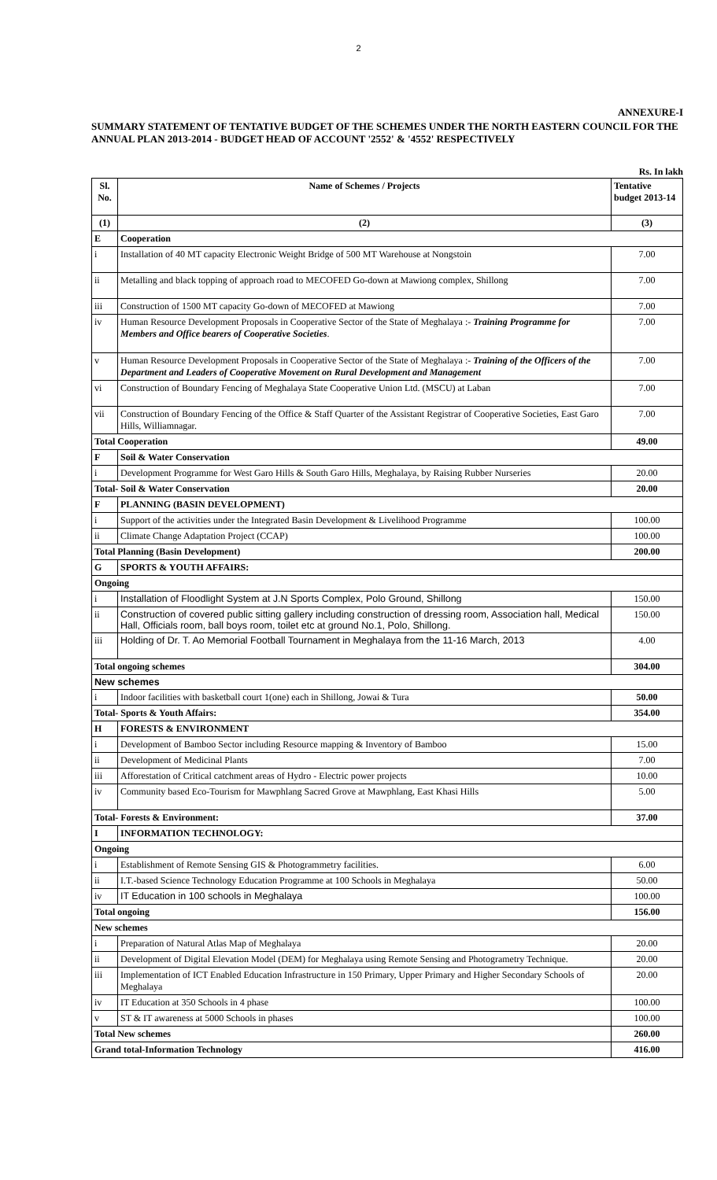2
ANNEXURE-I
SUMMARY STATEMENT OF TENTATIVE BUDGET OF THE SCHEMES UNDER THE NORTH EASTERN COUNCIL FOR THE ANNUAL PLAN 2013-2014 - BUDGET HEAD OF ACCOUNT '2552' & '4552' RESPECTIVELY
Rs. In lakh
| Sl. No. | Name of Schemes / Projects | Tentative budget 2013-14 |
| --- | --- | --- |
| (1) | (2) | (3) |
| E | Cooperation | |
| i | Installation of 40 MT capacity Electronic Weight Bridge of 500 MT Warehouse at Nongstoin | 7.00 |
| ii | Metalling and black topping of approach road to MECOFED Go-down at Mawiong complex, Shillong | 7.00 |
| iii | Construction of 1500 MT capacity Go-down of MECOFED at Mawiong | 7.00 |
| iv | Human Resource Development Proposals in Cooperative Sector of the State of Meghalaya :- Training Programme for Members and Office bearers of Cooperative Societies . | 7.00 |
| v | Human Resource Development Proposals in Cooperative Sector of the State of Meghalaya :- Training of the Officers of the Department and Leaders of Cooperative Movement on Rural Development and Management | 7.00 |
| vi | Construction of Boundary Fencing of Meghalaya State Cooperative Union Ltd. (MSCU) at Laban | 7.00 |
| vii | Construction of Boundary Fencing of the Office & Staff Quarter of the Assistant Registrar of Cooperative Societies, East Garo Hills, Williamnagar. | 7.00 |
| Total Cooperation | | 49.00 |
| F | Soil & Water Conservation | |
| i | Development Programme for West Garo Hills & South Garo Hills, Meghalaya, by Raising Rubber Nurseries | 20.00 |
| Total- Soil & Water Conservation | | 20.00 |
| F | PLANNING (BASIN DEVELOPMENT) | |
| i | Support of the activities under the Integrated Basin Development & Livelihood Programme | 100.00 |
| ii | Climate Change Adaptation Project (CCAP) | 100.00 |
| Total Planning (Basin Development) | | 200.00 |
| G | SPORTS & YOUTH AFFAIRS: | |
| Ongoing | | |
| i | Installation of Floodlight System at J.N Sports Complex, Polo Ground, Shillong | 150.00 |
| ii | Construction of covered public sitting gallery including construction of dressing room, Association hall, Medical Hall, Officials room, ball boys room, toilet etc at ground No.1, Polo, Shillong. | 150.00 |
| iii | Holding of Dr. T. Ao Memorial Football Tournament in Meghalaya from the 11-16 March, 2013 | 4.00 |
| Total ongoing schemes | | 304.00 |
| New schemes | | |
| i | Indoor facilities with basketball court 1(one) each in Shillong, Jowai & Tura | 50.00 |
| Total- Sports & Youth Affairs: | | 354.00 |
| H | FORESTS & ENVIRONMENT | |
| i | Development of Bamboo Sector including Resource mapping & Inventory of Bamboo | 15.00 |
| ii | Development of Medicinal Plants | 7.00 |
| iii | Afforestation of Critical catchment areas of Hydro - Electric power projects | 10.00 |
| iv | Community based Eco-Tourism for Mawphlang Sacred Grove at Mawphlang, East Khasi Hills | 5.00 |
| Total- Forests & Environment: | | 37.00 |
| I | INFORMATION TECHNOLOGY: | |
| Ongoing | | |
| i | Establishment of Remote Sensing GIS & Photogrammetry facilities. | 6.00 |
| ii | I.T.-based Science Technology Education Programme at 100 Schools in Meghalaya | 50.00 |
| iv | IT Education in 100 schools in Meghalaya | 100.00 |
| Total ongoing | | 156.00 |
| New schemes | | |
| i | Preparation of Natural Atlas Map of Meghalaya | 20.00 |
| ii | Development of Digital Elevation Model (DEM) for Meghalaya using Remote Sensing and Photogrametry Technique. | 20.00 |
| iii | Implementation of ICT Enabled Education Infrastructure in 150 Primary, Upper Primary and Higher Secondary Schools of Meghalaya | 20.00 |
| iv | IT Education at 350 Schools in 4 phase | 100.00 |
| v | ST & IT awareness at 5000 Schools in phases | 100.00 |
| Total New schemes | | 260.00 |
| Grand total-Information Technology | | 416.00 |